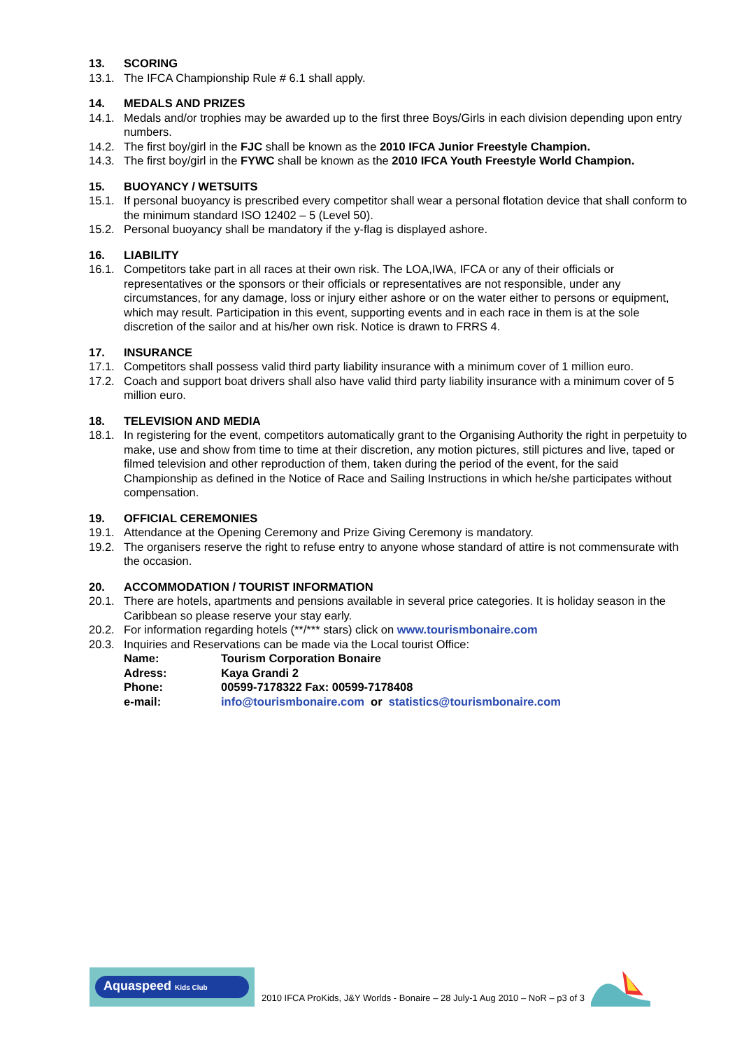13. SCORING
13.1. The IFCA Championship Rule # 6.1 shall apply.
14. MEDALS AND PRIZES
14.1. Medals and/or trophies may be awarded up to the first three Boys/Girls in each division depending upon entry numbers.
14.2. The first boy/girl in the FJC shall be known as the 2010 IFCA Junior Freestyle Champion.
14.3. The first boy/girl in the FYWC shall be known as the 2010 IFCA Youth Freestyle World Champion.
15. BUOYANCY / WETSUITS
15.1. If personal buoyancy is prescribed every competitor shall wear a personal flotation device that shall conform to the minimum standard ISO 12402 – 5 (Level 50).
15.2. Personal buoyancy shall be mandatory if the y-flag is displayed ashore.
16. LIABILITY
16.1. Competitors take part in all races at their own risk. The LOA,IWA, IFCA or any of their officials or representatives or the sponsors or their officials or representatives are not responsible, under any circumstances, for any damage, loss or injury either ashore or on the water either to persons or equipment, which may result. Participation in this event, supporting events and in each race in them is at the sole discretion of the sailor and at his/her own risk. Notice is drawn to FRRS 4.
17. INSURANCE
17.1. Competitors shall possess valid third party liability insurance with a minimum cover of 1 million euro.
17.2. Coach and support boat drivers shall also have valid third party liability insurance with a minimum cover of 5 million euro.
18. TELEVISION AND MEDIA
18.1. In registering for the event, competitors automatically grant to the Organising Authority the right in perpetuity to make, use and show from time to time at their discretion, any motion pictures, still pictures and live, taped or filmed television and other reproduction of them, taken during the period of the event, for the said Championship as defined in the Notice of Race and Sailing Instructions in which he/she participates without compensation.
19. OFFICIAL CEREMONIES
19.1. Attendance at the Opening Ceremony and Prize Giving Ceremony is mandatory.
19.2. The organisers reserve the right to refuse entry to anyone whose standard of attire is not commensurate with the occasion.
20. ACCOMMODATION / TOURIST INFORMATION
20.1. There are hotels, apartments and pensions available in several price categories. It is holiday season in the Caribbean so please reserve your stay early.
20.2. For information regarding hotels (**/*** stars) click on www.tourismbonaire.com
20.3. Inquiries and Reservations can be made via the Local tourist Office:
Name: Tourism Corporation Bonaire
Adress: Kaya Grandi 2
Phone: 00599-7178322 Fax: 00599-7178408
e-mail: info@tourismbonaire.com or statistics@tourismbonaire.com
Aquaspeed Kids Club
2010 IFCA ProKids, J&Y Worlds - Bonaire – 28 July-1 Aug 2010 – NoR – p3 of 3